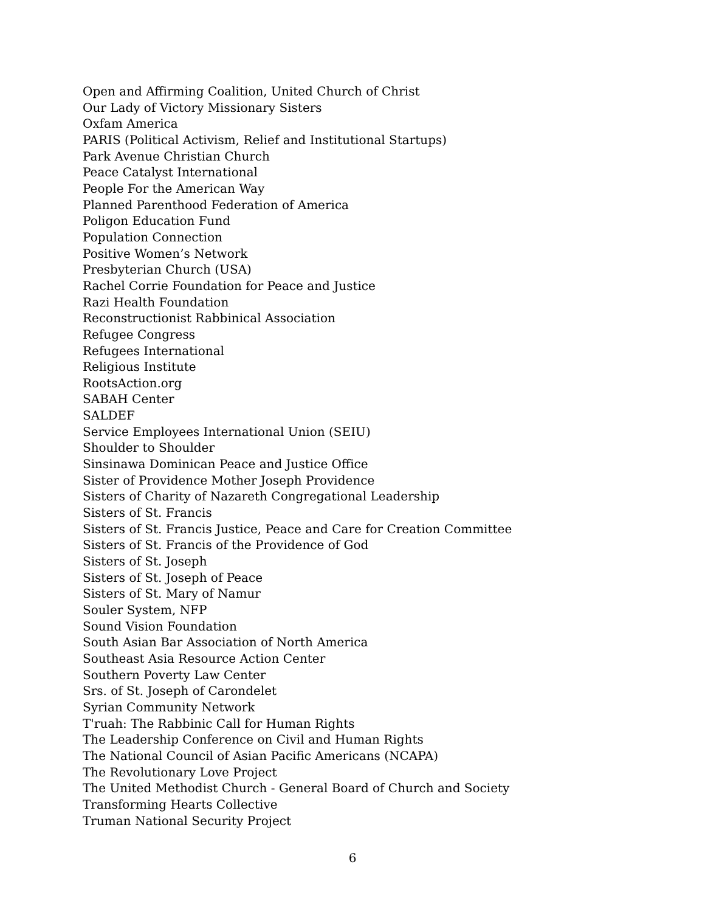Open and Affirming Coalition, United Church of Christ
Our Lady of Victory Missionary Sisters
Oxfam America
PARIS (Political Activism, Relief and Institutional Startups)
Park Avenue Christian Church
Peace Catalyst International
People For the American Way
Planned Parenthood Federation of America
Poligon Education Fund
Population Connection
Positive Women’s Network
Presbyterian Church (USA)
Rachel Corrie Foundation for Peace and Justice
Razi Health Foundation
Reconstructionist Rabbinical Association
Refugee Congress
Refugees International
Religious Institute
RootsAction.org
SABAH Center
SALDEF
Service Employees International Union (SEIU)
Shoulder to Shoulder
Sinsinawa Dominican Peace and Justice Office
Sister of Providence Mother Joseph Providence
Sisters of Charity of Nazareth Congregational Leadership
Sisters of St. Francis
Sisters of St. Francis Justice, Peace and Care for Creation Committee
Sisters of St. Francis of the Providence of God
Sisters of St. Joseph
Sisters of St. Joseph of Peace
Sisters of St. Mary of Namur
Souler System, NFP
Sound Vision Foundation
South Asian Bar Association of North America
Southeast Asia Resource Action Center
Southern Poverty Law Center
Srs. of St. Joseph of Carondelet
Syrian Community Network
T'ruah: The Rabbinic Call for Human Rights
The Leadership Conference on Civil and Human Rights
The National Council of Asian Pacific Americans (NCAPA)
The Revolutionary Love Project
The United Methodist Church - General Board of Church and Society
Transforming Hearts Collective
Truman National Security Project
6